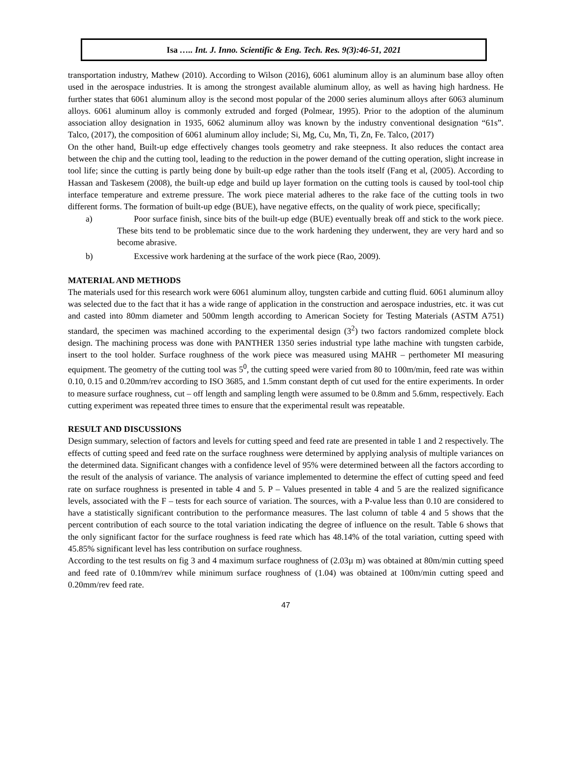Isa ….. Int. J. Inno. Scientific & Eng. Tech. Res. 9(3):46-51, 2021
transportation industry, Mathew (2010). According to Wilson (2016), 6061 aluminum alloy is an aluminum base alloy often used in the aerospace industries. It is among the strongest available aluminum alloy, as well as having high hardness. He further states that 6061 aluminum alloy is the second most popular of the 2000 series aluminum alloys after 6063 aluminum alloys. 6061 aluminum alloy is commonly extruded and forged (Polmear, 1995). Prior to the adoption of the aluminum association alloy designation in 1935, 6062 aluminum alloy was known by the industry conventional designation “61s”. Talco, (2017), the composition of 6061 aluminum alloy include; Si, Mg, Cu, Mn, Ti, Zn, Fe. Talco, (2017)
On the other hand, Built-up edge effectively changes tools geometry and rake steepness. It also reduces the contact area between the chip and the cutting tool, leading to the reduction in the power demand of the cutting operation, slight increase in tool life; since the cutting is partly being done by built-up edge rather than the tools itself (Fang et al, (2005). According to Hassan and Taskesem (2008), the built-up edge and build up layer formation on the cutting tools is caused by tool-tool chip interface temperature and extreme pressure. The work piece material adheres to the rake face of the cutting tools in two different forms. The formation of built-up edge (BUE), have negative effects, on the quality of work piece, specifically;
a) Poor surface finish, since bits of the built-up edge (BUE) eventually break off and stick to the work piece. These bits tend to be problematic since due to the work hardening they underwent, they are very hard and so become abrasive.
b) Excessive work hardening at the surface of the work piece (Rao, 2009).
MATERIAL AND METHODS
The materials used for this research work were 6061 aluminum alloy, tungsten carbide and cutting fluid. 6061 aluminum alloy was selected due to the fact that it has a wide range of application in the construction and aerospace industries, etc. it was cut and casted into 80mm diameter and 500mm length according to American Society for Testing Materials (ASTM A751) standard, the specimen was machined according to the experimental design (3<sup>2</sup>) two factors randomized complete block design. The machining process was done with PANTHER 1350 series industrial type lathe machine with tungsten carbide, insert to the tool holder. Surface roughness of the work piece was measured using MAHR – perthometer MI measuring equipment. The geometry of the cutting tool was 5<sup>0</sup>, the cutting speed were varied from 80 to 100m/min, feed rate was within 0.10, 0.15 and 0.20mm/rev according to ISO 3685, and 1.5mm constant depth of cut used for the entire experiments. In order to measure surface roughness, cut – off length and sampling length were assumed to be 0.8mm and 5.6mm, respectively. Each cutting experiment was repeated three times to ensure that the experimental result was repeatable.
RESULT AND DISCUSSIONS
Design summary, selection of factors and levels for cutting speed and feed rate are presented in table 1 and 2 respectively. The effects of cutting speed and feed rate on the surface roughness were determined by applying analysis of multiple variances on the determined data. Significant changes with a confidence level of 95% were determined between all the factors according to the result of the analysis of variance. The analysis of variance implemented to determine the effect of cutting speed and feed rate on surface roughness is presented in table 4 and 5. P – Values presented in table 4 and 5 are the realized significance levels, associated with the F – tests for each source of variation. The sources, with a P-value less than 0.10 are considered to have a statistically significant contribution to the performance measures. The last column of table 4 and 5 shows that the percent contribution of each source to the total variation indicating the degree of influence on the result. Table 6 shows that the only significant factor for the surface roughness is feed rate which has 48.14% of the total variation, cutting speed with 45.85% significant level has less contribution on surface roughness.
According to the test results on fig 3 and 4 maximum surface roughness of (2.03µ m) was obtained at 80m/min cutting speed and feed rate of 0.10mm/rev while minimum surface roughness of (1.04) was obtained at 100m/min cutting speed and 0.20mm/rev feed rate.
47